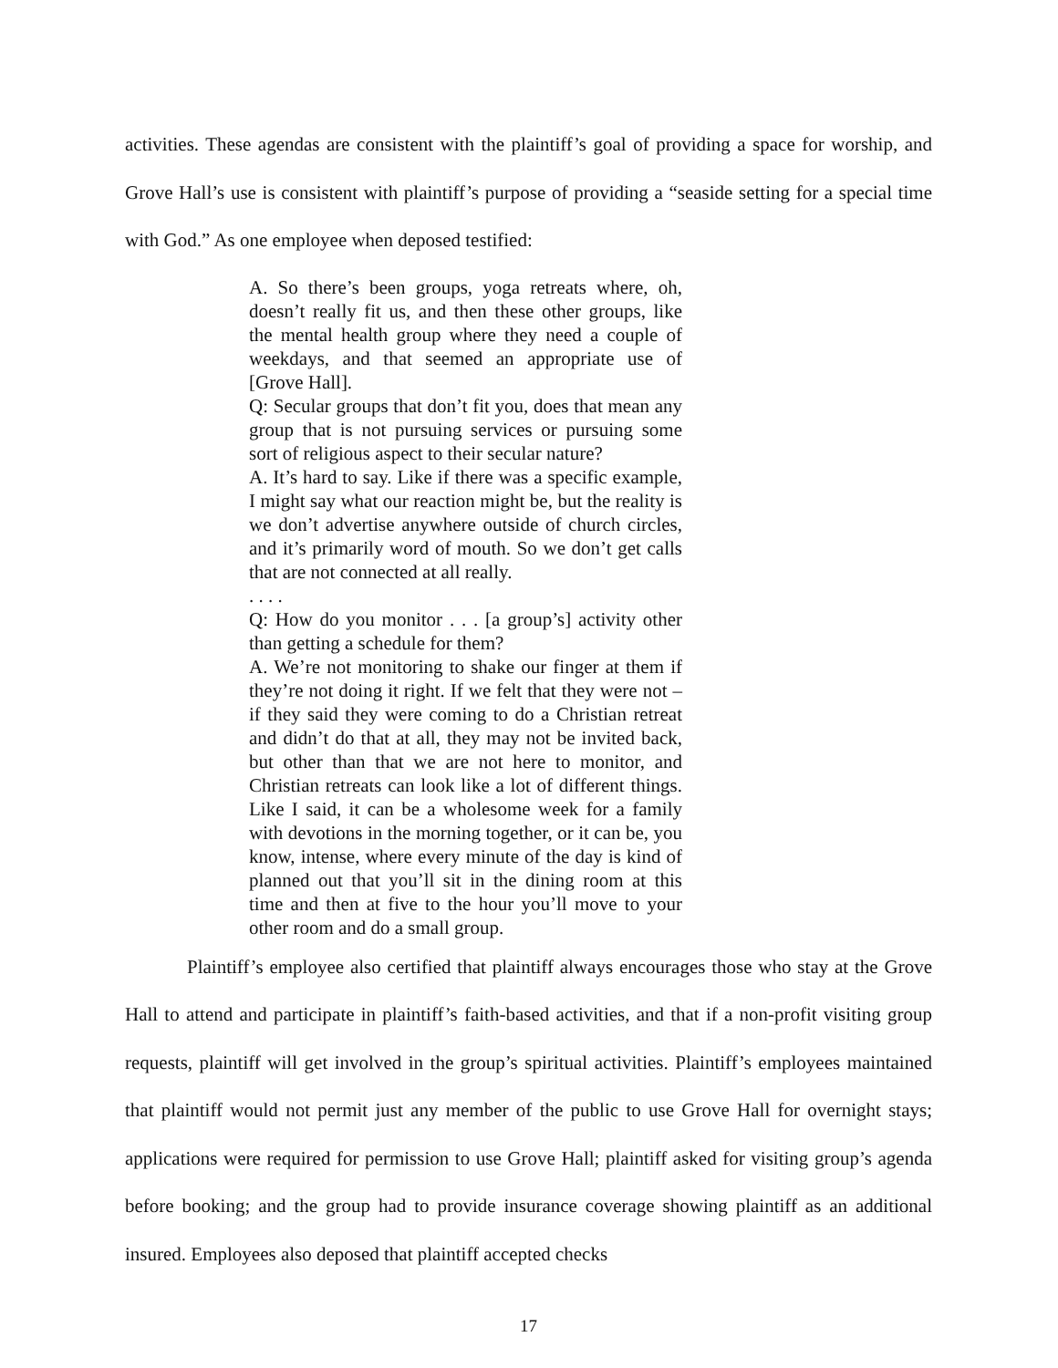activities. These agendas are consistent with the plaintiff’s goal of providing a space for worship, and Grove Hall’s use is consistent with plaintiff’s purpose of providing a “seaside setting for a special time with God.” As one employee when deposed testified:
A. So there’s been groups, yoga retreats where, oh, doesn’t really fit us, and then these other groups, like the mental health group where they need a couple of weekdays, and that seemed an appropriate use of [Grove Hall].
Q: Secular groups that don’t fit you, does that mean any group that is not pursuing services or pursuing some sort of religious aspect to their secular nature?
A. It’s hard to say. Like if there was a specific example, I might say what our reaction might be, but the reality is we don’t advertise anywhere outside of church circles, and it’s primarily word of mouth. So we don’t get calls that are not connected at all really.
. . . .
Q: How do you monitor . . . [a group’s] activity other than getting a schedule for them?
A. We’re not monitoring to shake our finger at them if they’re not doing it right. If we felt that they were not – if they said they were coming to do a Christian retreat and didn’t do that at all, they may not be invited back, but other than that we are not here to monitor, and Christian retreats can look like a lot of different things. Like I said, it can be a wholesome week for a family with devotions in the morning together, or it can be, you know, intense, where every minute of the day is kind of planned out that you’ll sit in the dining room at this time and then at five to the hour you’ll move to your other room and do a small group.
Plaintiff’s employee also certified that plaintiff always encourages those who stay at the Grove Hall to attend and participate in plaintiff’s faith-based activities, and that if a non-profit visiting group requests, plaintiff will get involved in the group’s spiritual activities. Plaintiff’s employees maintained that plaintiff would not permit just any member of the public to use Grove Hall for overnight stays; applications were required for permission to use Grove Hall; plaintiff asked for visiting group’s agenda before booking; and the group had to provide insurance coverage showing plaintiff as an additional insured. Employees also deposed that plaintiff accepted checks
17